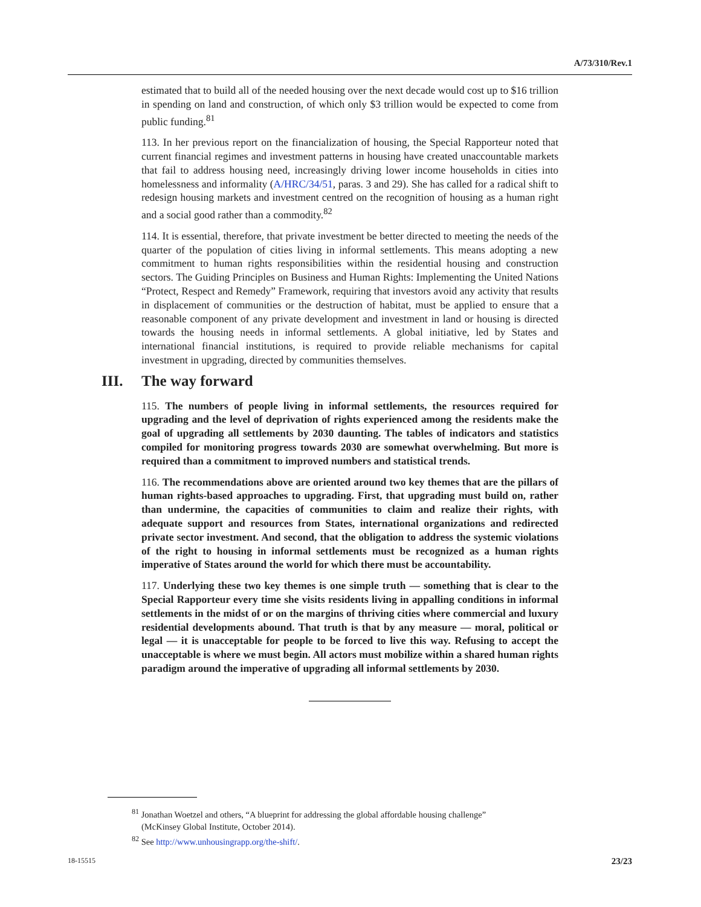A/73/310/Rev.1
estimated that to build all of the needed housing over the next decade would cost up to $16 trillion in spending on land and construction, of which only $3 trillion would be expected to come from public funding.<sup>81</sup>
113. In her previous report on the financialization of housing, the Special Rapporteur noted that current financial regimes and investment patterns in housing have created unaccountable markets that fail to address housing need, increasingly driving lower income households in cities into homelessness and informality (A/HRC/34/51, paras. 3 and 29). She has called for a radical shift to redesign housing markets and investment centred on the recognition of housing as a human right and a social good rather than a commodity.<sup>82</sup>
114. It is essential, therefore, that private investment be better directed to meeting the needs of the quarter of the population of cities living in informal settlements. This means adopting a new commitment to human rights responsibilities within the residential housing and construction sectors. The Guiding Principles on Business and Human Rights: Implementing the United Nations “Protect, Respect and Remedy” Framework, requiring that investors avoid any activity that results in displacement of communities or the destruction of habitat, must be applied to ensure that a reasonable component of any private development and investment in land or housing is directed towards the housing needs in informal settlements. A global initiative, led by States and international financial institutions, is required to provide reliable mechanisms for capital investment in upgrading, directed by communities themselves.
III. The way forward
115. The numbers of people living in informal settlements, the resources required for upgrading and the level of deprivation of rights experienced among the residents make the goal of upgrading all settlements by 2030 daunting. The tables of indicators and statistics compiled for monitoring progress towards 2030 are somewhat overwhelming. But more is required than a commitment to improved numbers and statistical trends.
116. The recommendations above are oriented around two key themes that are the pillars of human rights-based approaches to upgrading. First, that upgrading must build on, rather than undermine, the capacities of communities to claim and realize their rights, with adequate support and resources from States, international organizations and redirected private sector investment. And second, that the obligation to address the systemic violations of the right to housing in informal settlements must be recognized as a human rights imperative of States around the world for which there must be accountability.
117. Underlying these two key themes is one simple truth — something that is clear to the Special Rapporteur every time she visits residents living in appalling conditions in informal settlements in the midst of or on the margins of thriving cities where commercial and luxury residential developments abound. That truth is that by any measure — moral, political or legal — it is unacceptable for people to be forced to live this way. Refusing to accept the unacceptable is where we must begin. All actors must mobilize within a shared human rights paradigm around the imperative of upgrading all informal settlements by 2030.
<sup>81</sup> Jonathan Woetzel and others, “A blueprint for addressing the global affordable housing challenge” (McKinsey Global Institute, October 2014).
<sup>82</sup> See http://www.unhousingrapp.org/the-shift/.
18-15515 23/23